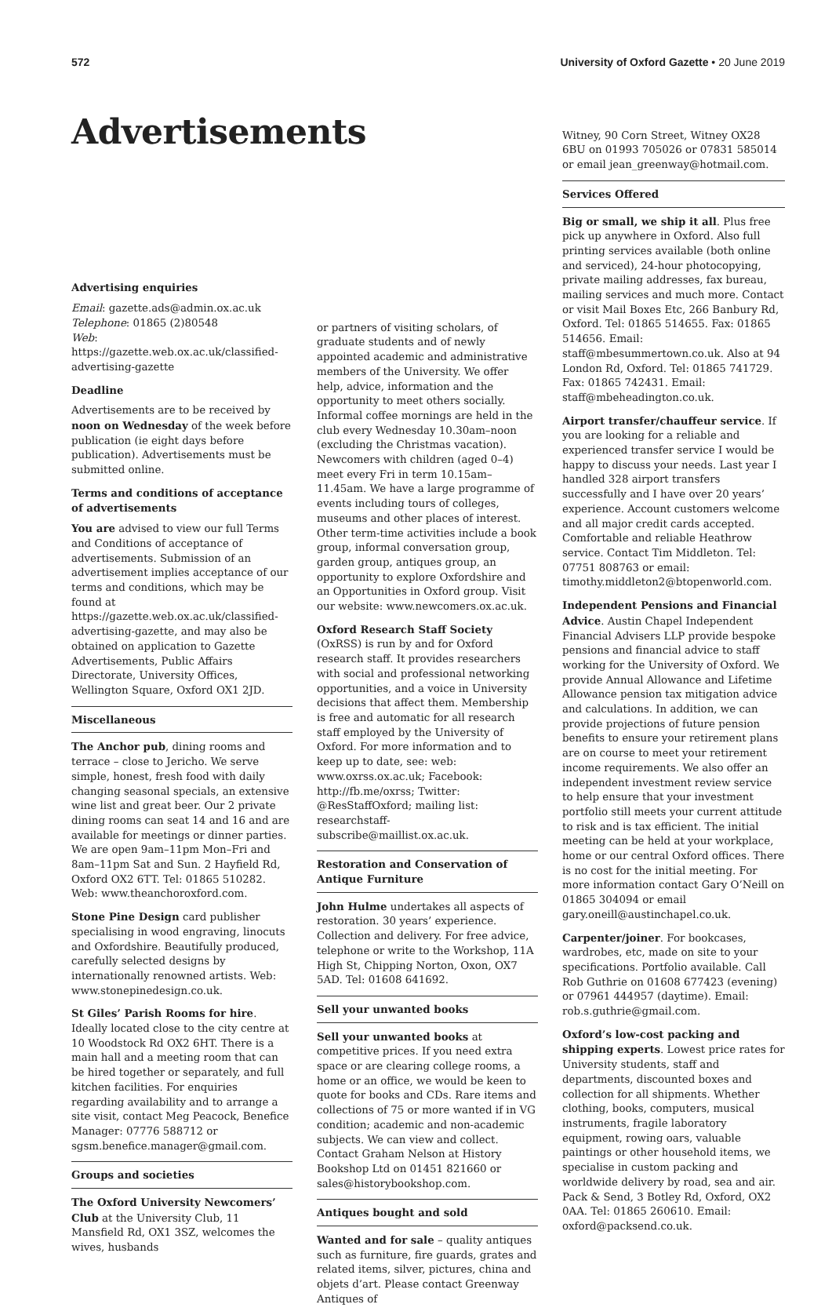572 University of Oxford Gazette • 20 June 2019
Advertisements
Advertising enquiries
Email: gazette.ads@admin.ox.ac.uk
Telephone: 01865 (2)80548
Web: https://gazette.web.ox.ac.uk/classified-advertising-gazette
Deadline
Advertisements are to be received by noon on Wednesday of the week before publication (ie eight days before publication). Advertisements must be submitted online.
Terms and conditions of acceptance of advertisements
You are advised to view our full Terms and Conditions of acceptance of advertisements. Submission of an advertisement implies acceptance of our terms and conditions, which may be found at https://gazette.web.ox.ac.uk/classified-advertising-gazette, and may also be obtained on application to Gazette Advertisements, Public Affairs Directorate, University Offices, Wellington Square, Oxford OX1 2JD.
Miscellaneous
The Anchor pub, dining rooms and terrace – close to Jericho. We serve simple, honest, fresh food with daily changing seasonal specials, an extensive wine list and great beer. Our 2 private dining rooms can seat 14 and 16 and are available for meetings or dinner parties. We are open 9am–11pm Mon–Fri and 8am–11pm Sat and Sun. 2 Hayfield Rd, Oxford OX2 6TT. Tel: 01865 510282. Web: www.theanchoroxford.com.
Stone Pine Design card publisher specialising in wood engraving, linocuts and Oxfordshire. Beautifully produced, carefully selected designs by internationally renowned artists. Web: www.stonepinedesign.co.uk.
St Giles’ Parish Rooms for hire. Ideally located close to the city centre at 10 Woodstock Rd OX2 6HT. There is a main hall and a meeting room that can be hired together or separately, and full kitchen facilities. For enquiries regarding availability and to arrange a site visit, contact Meg Peacock, Benefice Manager: 07776 588712 or sgsm.benefice.manager@gmail.com.
Groups and societies
The Oxford University Newcomers’ Club at the University Club, 11 Mansfield Rd, OX1 3SZ, welcomes the wives, husbands
or partners of visiting scholars, of graduate students and of newly appointed academic and administrative members of the University. We offer help, advice, information and the opportunity to meet others socially. Informal coffee mornings are held in the club every Wednesday 10.30am–noon (excluding the Christmas vacation). Newcomers with children (aged 0–4) meet every Fri in term 10.15am–11.45am. We have a large programme of events including tours of colleges, museums and other places of interest. Other term-time activities include a book group, informal conversation group, garden group, antiques group, an opportunity to explore Oxfordshire and an Opportunities in Oxford group. Visit our website: www.newcomers.ox.ac.uk.
Oxford Research Staff Society (OxRSS) is run by and for Oxford research staff. It provides researchers with social and professional networking opportunities, and a voice in University decisions that affect them. Membership is free and automatic for all research staff employed by the University of Oxford. For more information and to keep up to date, see: web: www.oxrss.ox.ac.uk; Facebook: http://fb.me/oxrss; Twitter: @ResStaffOxford; mailing list: researchstaff-subscribe@maillist.ox.ac.uk.
Restoration and Conservation of Antique Furniture
John Hulme undertakes all aspects of restoration. 30 years’ experience. Collection and delivery. For free advice, telephone or write to the Workshop, 11A High St, Chipping Norton, Oxon, OX7 5AD. Tel: 01608 641692.
Sell your unwanted books
Sell your unwanted books at competitive prices. If you need extra space or are clearing college rooms, a home or an office, we would be keen to quote for books and CDs. Rare items and collections of 75 or more wanted if in VG condition; academic and non-academic subjects. We can view and collect. Contact Graham Nelson at History Bookshop Ltd on 01451 821660 or sales@historybookshop.com.
Antiques bought and sold
Wanted and for sale – quality antiques such as furniture, fire guards, grates and related items, silver, pictures, china and objets d’art. Please contact Greenway Antiques of
Witney, 90 Corn Street, Witney OX28 6BU on 01993 705026 or 07831 585014 or email jean_greenway@hotmail.com.
Services Offered
Big or small, we ship it all. Plus free pick up anywhere in Oxford. Also full printing services available (both online and serviced), 24-hour photocopying, private mailing addresses, fax bureau, mailing services and much more. Contact or visit Mail Boxes Etc, 266 Banbury Rd, Oxford. Tel: 01865 514655. Fax: 01865 514656. Email: staff@mbesummertown.co.uk. Also at 94 London Rd, Oxford. Tel: 01865 741729. Fax: 01865 742431. Email: staff@mbeheadington.co.uk.
Airport transfer/chauffeur service. If you are looking for a reliable and experienced transfer service I would be happy to discuss your needs. Last year I handled 328 airport transfers successfully and I have over 20 years’ experience. Account customers welcome and all major credit cards accepted. Comfortable and reliable Heathrow service. Contact Tim Middleton. Tel: 07751 808763 or email: timothy.middleton2@btopenworld.com.
Independent Pensions and Financial Advice. Austin Chapel Independent Financial Advisers LLP provide bespoke pensions and financial advice to staff working for the University of Oxford. We provide Annual Allowance and Lifetime Allowance pension tax mitigation advice and calculations. In addition, we can provide projections of future pension benefits to ensure your retirement plans are on course to meet your retirement income requirements. We also offer an independent investment review service to help ensure that your investment portfolio still meets your current attitude to risk and is tax efficient. The initial meeting can be held at your workplace, home or our central Oxford offices. There is no cost for the initial meeting. For more information contact Gary O’Neill on 01865 304094 or email gary.oneill@austinchapel.co.uk.
Carpenter/joiner. For bookcases, wardrobes, etc, made on site to your specifications. Portfolio available. Call Rob Guthrie on 01608 677423 (evening) or 07961 444957 (daytime). Email: rob.s.guthrie@gmail.com.
Oxford’s low-cost packing and shipping experts. Lowest price rates for University students, staff and departments, discounted boxes and collection for all shipments. Whether clothing, books, computers, musical instruments, fragile laboratory equipment, rowing oars, valuable paintings or other household items, we specialise in custom packing and worldwide delivery by road, sea and air. Pack & Send, 3 Botley Rd, Oxford, OX2 0AA. Tel: 01865 260610. Email: oxford@packsend.co.uk.